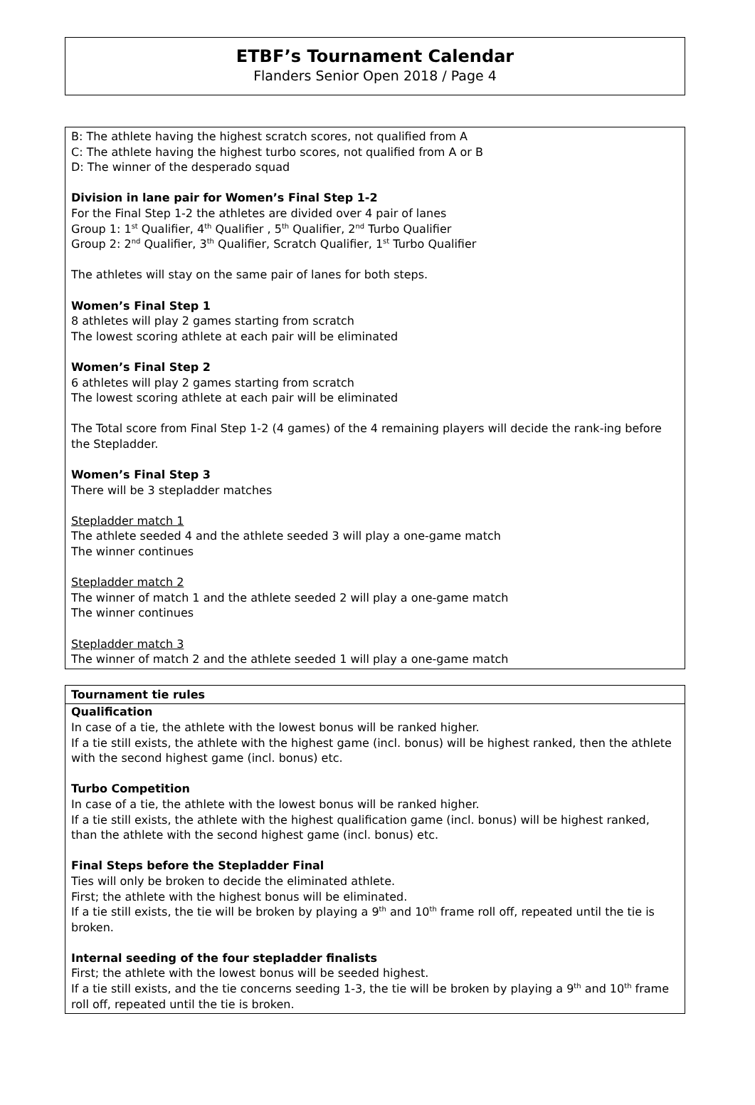ETBF’s Tournament Calendar
Flanders Senior Open 2018 / Page 4
B: The athlete having the highest scratch scores, not qualified from A
C: The athlete having the highest turbo scores, not qualified from A or B
D: The winner of the desperado squad
Division in lane pair for Women’s Final Step 1-2
For the Final Step 1-2 the athletes are divided over 4 pair of lanes
Group 1: 1<sup>st</sup> Qualifier, 4<sup>th</sup> Qualifier , 5<sup>th</sup> Qualifier, 2<sup>nd</sup> Turbo Qualifier
Group 2: 2<sup>nd</sup> Qualifier, 3<sup>th</sup> Qualifier, Scratch Qualifier, 1<sup>st</sup> Turbo Qualifier
The athletes will stay on the same pair of lanes for both steps.
Women’s Final Step 1
8 athletes will play 2 games starting from scratch
The lowest scoring athlete at each pair will be eliminated
Women’s Final Step 2
6 athletes will play 2 games starting from scratch
The lowest scoring athlete at each pair will be eliminated
The Total score from Final Step 1-2 (4 games) of the 4 remaining players will decide the rank-ing before the Stepladder.
Women’s Final Step 3
There will be 3 stepladder matches
Stepladder match 1
The athlete seeded 4 and the athlete seeded 3 will play a one-game match
The winner continues
Stepladder match 2
The winner of match 1 and the athlete seeded 2 will play a one-game match
The winner continues
Stepladder match 3
The winner of match 2 and the athlete seeded 1 will play a one-game match
Tournament tie rules
Qualification
In case of a tie, the athlete with the lowest bonus will be ranked higher.
If a tie still exists, the athlete with the highest game (incl. bonus) will be highest ranked, then the athlete with the second highest game (incl. bonus) etc.
Turbo Competition
In case of a tie, the athlete with the lowest bonus will be ranked higher.
If a tie still exists, the athlete with the highest qualification game (incl. bonus) will be highest ranked, than the athlete with the second highest game (incl. bonus) etc.
Final Steps before the Stepladder Final
Ties will only be broken to decide the eliminated athlete.
First; the athlete with the highest bonus will be eliminated.
If a tie still exists, the tie will be broken by playing a 9<sup>th</sup> and 10<sup>th</sup> frame roll off, repeated until the tie is broken.
Internal seeding of the four stepladder finalists
First; the athlete with the lowest bonus will be seeded highest.
If a tie still exists, and the tie concerns seeding 1-3, the tie will be broken by playing a 9<sup>th</sup> and 10<sup>th</sup> frame roll off, repeated until the tie is broken.